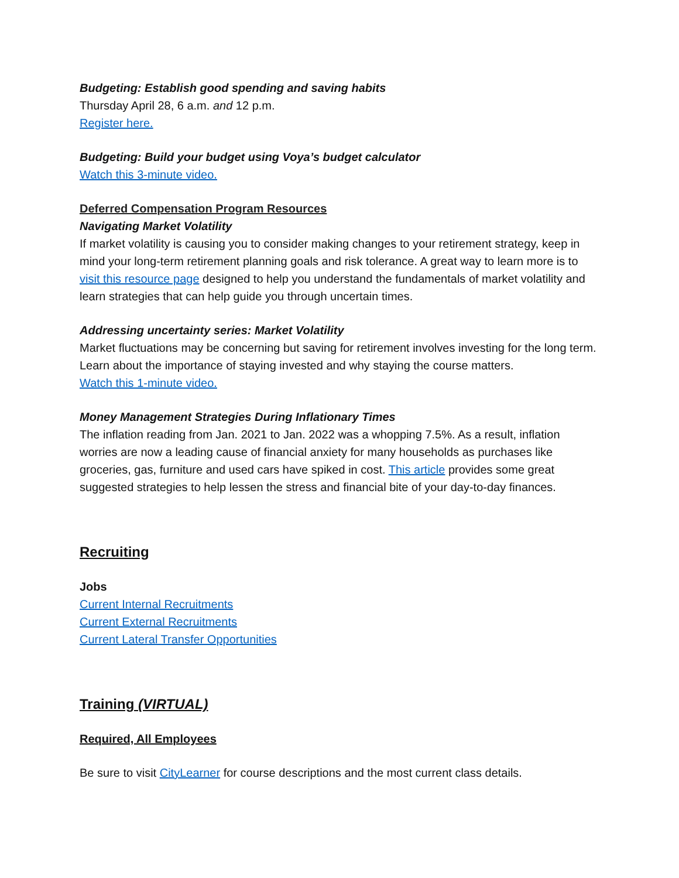Budgeting: Establish good spending and saving habits
Thursday April 28, 6 a.m. and 12 p.m.
Register here.
Budgeting: Build your budget using Voya’s budget calculator
Watch this 3-minute video.
Deferred Compensation Program Resources
Navigating Market Volatility
If market volatility is causing you to consider making changes to your retirement strategy, keep in mind your long-term retirement planning goals and risk tolerance. A great way to learn more is to visit this resource page designed to help you understand the fundamentals of market volatility and learn strategies that can help guide you through uncertain times.
Addressing uncertainty series: Market Volatility
Market fluctuations may be concerning but saving for retirement involves investing for the long term. Learn about the importance of staying invested and why staying the course matters.
Watch this 1-minute video.
Money Management Strategies During Inflationary Times
The inflation reading from Jan. 2021 to Jan. 2022 was a whopping 7.5%. As a result, inflation worries are now a leading cause of financial anxiety for many households as purchases like groceries, gas, furniture and used cars have spiked in cost. This article provides some great suggested strategies to help lessen the stress and financial bite of your day-to-day finances.
Recruiting
Jobs
Current Internal Recruitments
Current External Recruitments
Current Lateral Transfer Opportunities
Training (VIRTUAL)
Required, All Employees
Be sure to visit CityLearner for course descriptions and the most current class details.